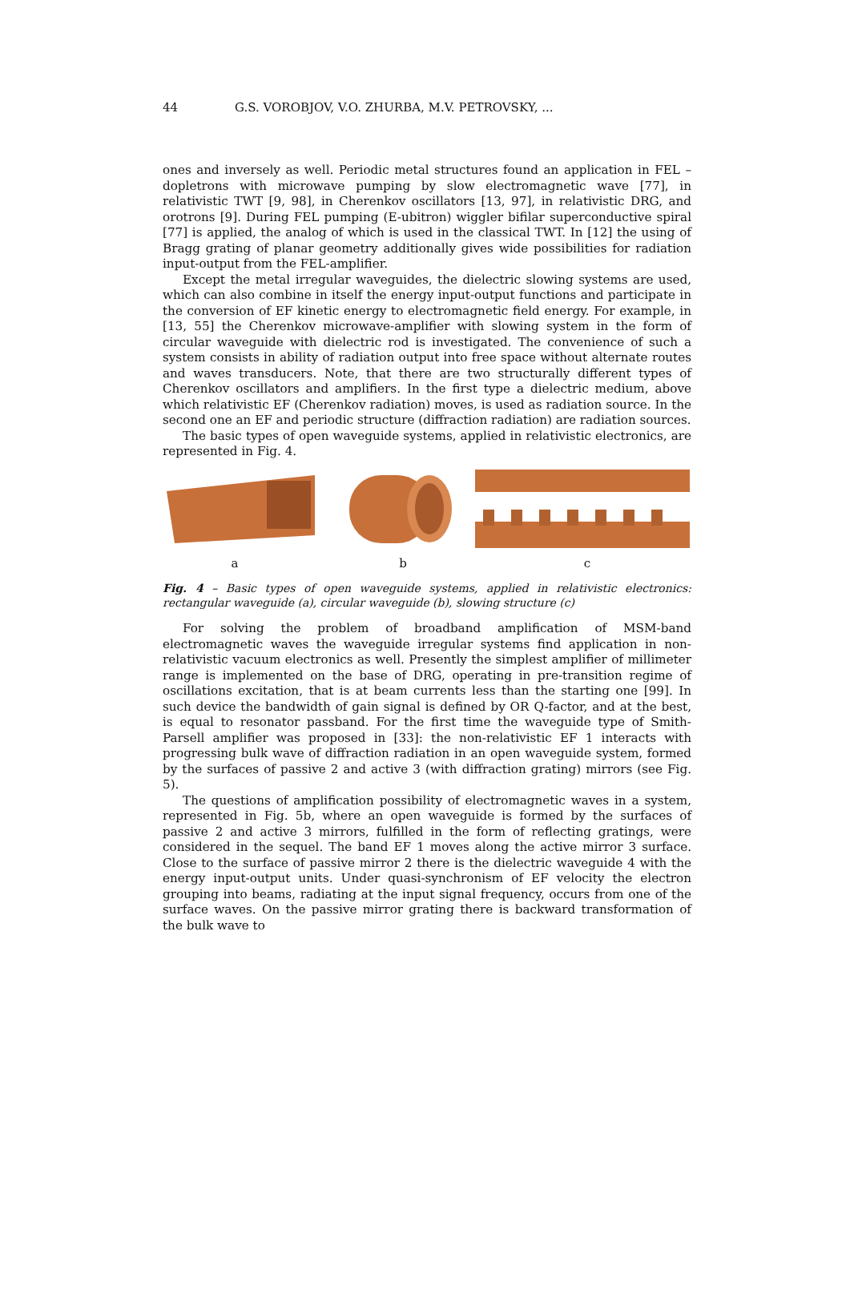44 G.S. VOROBJOV, V.O. ZHURBA, M.V. PETROVSKY, ...
ones and inversely as well. Periodic metal structures found an application in FEL – dopletrons with microwave pumping by slow electromagnetic wave [77], in relativistic TWT [9, 98], in Cherenkov oscillators [13, 97], in relativistic DRG, and orotrons [9]. During FEL pumping (E-ubitron) wiggler bifilar superconductive spiral [77] is applied, the analog of which is used in the classical TWT. In [12] the using of Bragg grating of planar geometry additionally gives wide possibilities for radiation input-output from the FEL-amplifier.
Except the metal irregular waveguides, the dielectric slowing systems are used, which can also combine in itself the energy input-output functions and participate in the conversion of EF kinetic energy to electromagnetic field energy. For example, in [13, 55] the Cherenkov microwave-amplifier with slowing system in the form of circular waveguide with dielectric rod is investigated. The convenience of such a system consists in ability of radiation output into free space without alternate routes and waves transducers. Note, that there are two structurally different types of Cherenkov oscillators and amplifiers. In the first type a dielectric medium, above which relativistic EF (Cherenkov radiation) moves, is used as radiation source. In the second one an EF and periodic structure (diffraction radiation) are radiation sources.
The basic types of open waveguide systems, applied in relativistic electronics, are represented in Fig. 4.
a b c
Fig. 4 – Basic types of open waveguide systems, applied in relativistic electronics: rectangular waveguide (a), circular waveguide (b), slowing structure (c)
For solving the problem of broadband amplification of MSM-band electromagnetic waves the waveguide irregular systems find application in non-relativistic vacuum electronics as well. Presently the simplest amplifier of millimeter range is implemented on the base of DRG, operating in pre-transition regime of oscillations excitation, that is at beam currents less than the starting one [99]. In such device the bandwidth of gain signal is defined by OR Q-factor, and at the best, is equal to resonator passband. For the first time the waveguide type of Smith-Parsell amplifier was proposed in [33]: the non-relativistic EF 1 interacts with progressing bulk wave of diffraction radiation in an open waveguide system, formed by the surfaces of passive 2 and active 3 (with diffraction grating) mirrors (see Fig. 5).
The questions of amplification possibility of electromagnetic waves in a system, represented in Fig. 5b, where an open waveguide is formed by the surfaces of passive 2 and active 3 mirrors, fulfilled in the form of reflecting gratings, were considered in the sequel. The band EF 1 moves along the active mirror 3 surface. Close to the surface of passive mirror 2 there is the dielectric waveguide 4 with the energy input-output units. Under quasi-synchronism of EF velocity the electron grouping into beams, radiating at the input signal frequency, occurs from one of the surface waves. On the passive mirror grating there is backward transformation of the bulk wave to